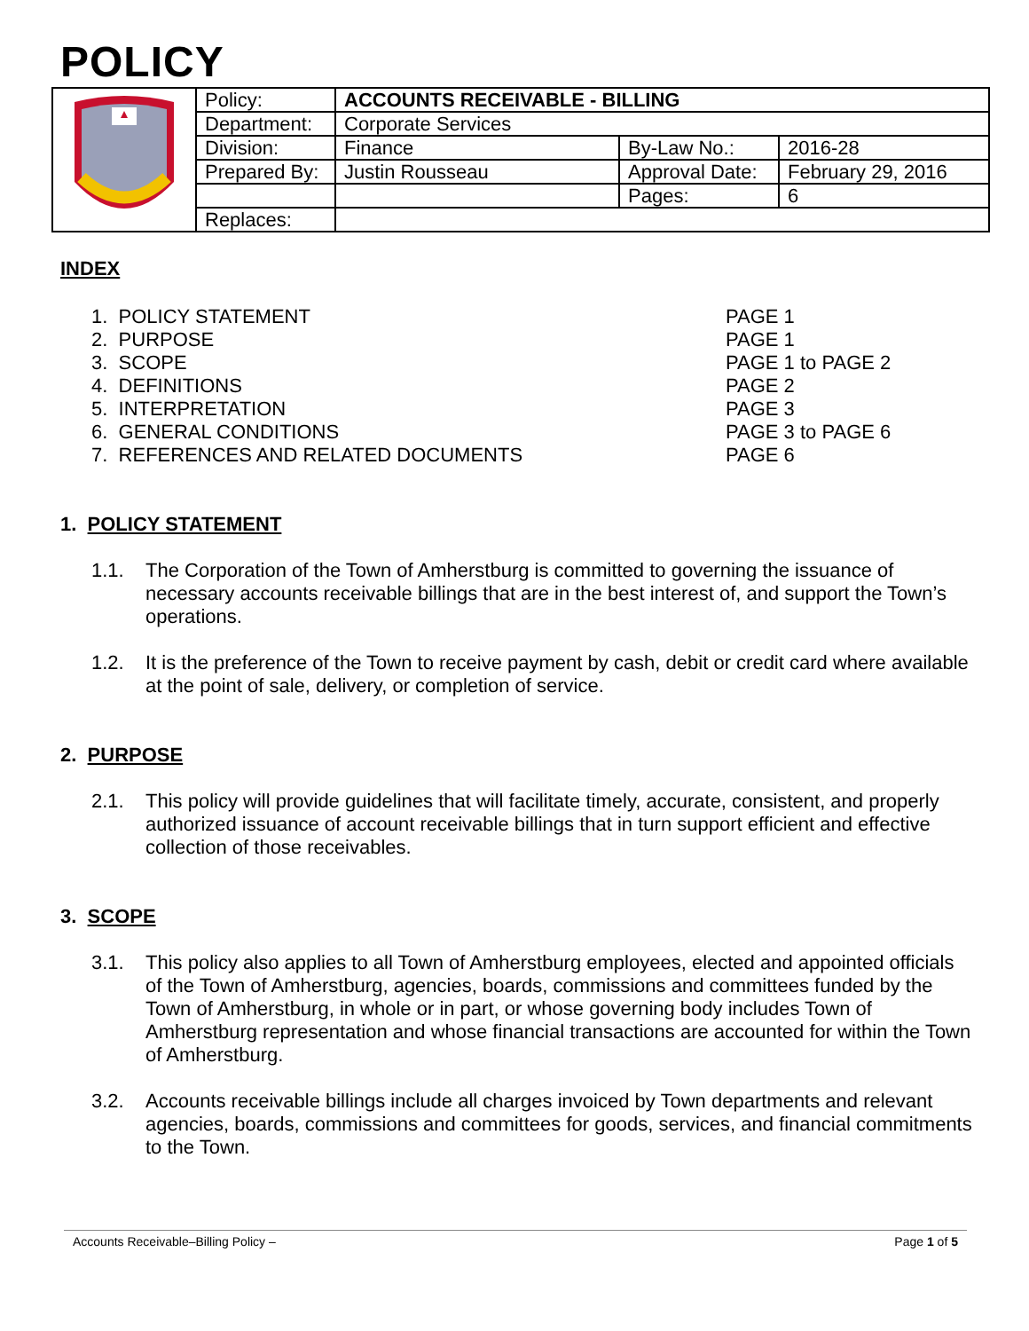POLICY
| | Policy: | ACCOUNTS RECEIVABLE - BILLING | | |
| | Department: | Corporate Services | | |
| | Division: | Finance | By-Law No.: | 2016-28 |
| | Prepared By: | Justin Rousseau | Approval Date: | February 29, 2016 |
| | | | Pages: | 6 |
| | Replaces: | | | |
INDEX
1. POLICY STATEMENT
PAGE 1
2. PURPOSE
PAGE 1
3. SCOPE
PAGE 1 to PAGE 2
4. DEFINITIONS
PAGE 2
5. INTERPRETATION
PAGE 3
6. GENERAL CONDITIONS
PAGE 3 to PAGE 6
7. REFERENCES AND RELATED DOCUMENTS
PAGE 6
1. POLICY STATEMENT
1.1. The Corporation of the Town of Amherstburg is committed to governing the issuance of necessary accounts receivable billings that are in the best interest of, and support the Town’s operations.
1.2. It is the preference of the Town to receive payment by cash, debit or credit card where available at the point of sale, delivery, or completion of service.
2. PURPOSE
2.1. This policy will provide guidelines that will facilitate timely, accurate, consistent, and properly authorized issuance of account receivable billings that in turn support efficient and effective collection of those receivables.
3. SCOPE
3.1. This policy also applies to all Town of Amherstburg employees, elected and appointed officials of the Town of Amherstburg, agencies, boards, commissions and committees funded by the Town of Amherstburg, in whole or in part, or whose governing body includes Town of Amherstburg representation and whose financial transactions are accounted for within the Town of Amherstburg.
3.2. Accounts receivable billings include all charges invoiced by Town departments and relevant agencies, boards, commissions and committees for goods, services, and financial commitments to the Town.
Accounts Receivable–Billing Policy – Page 1 of 5